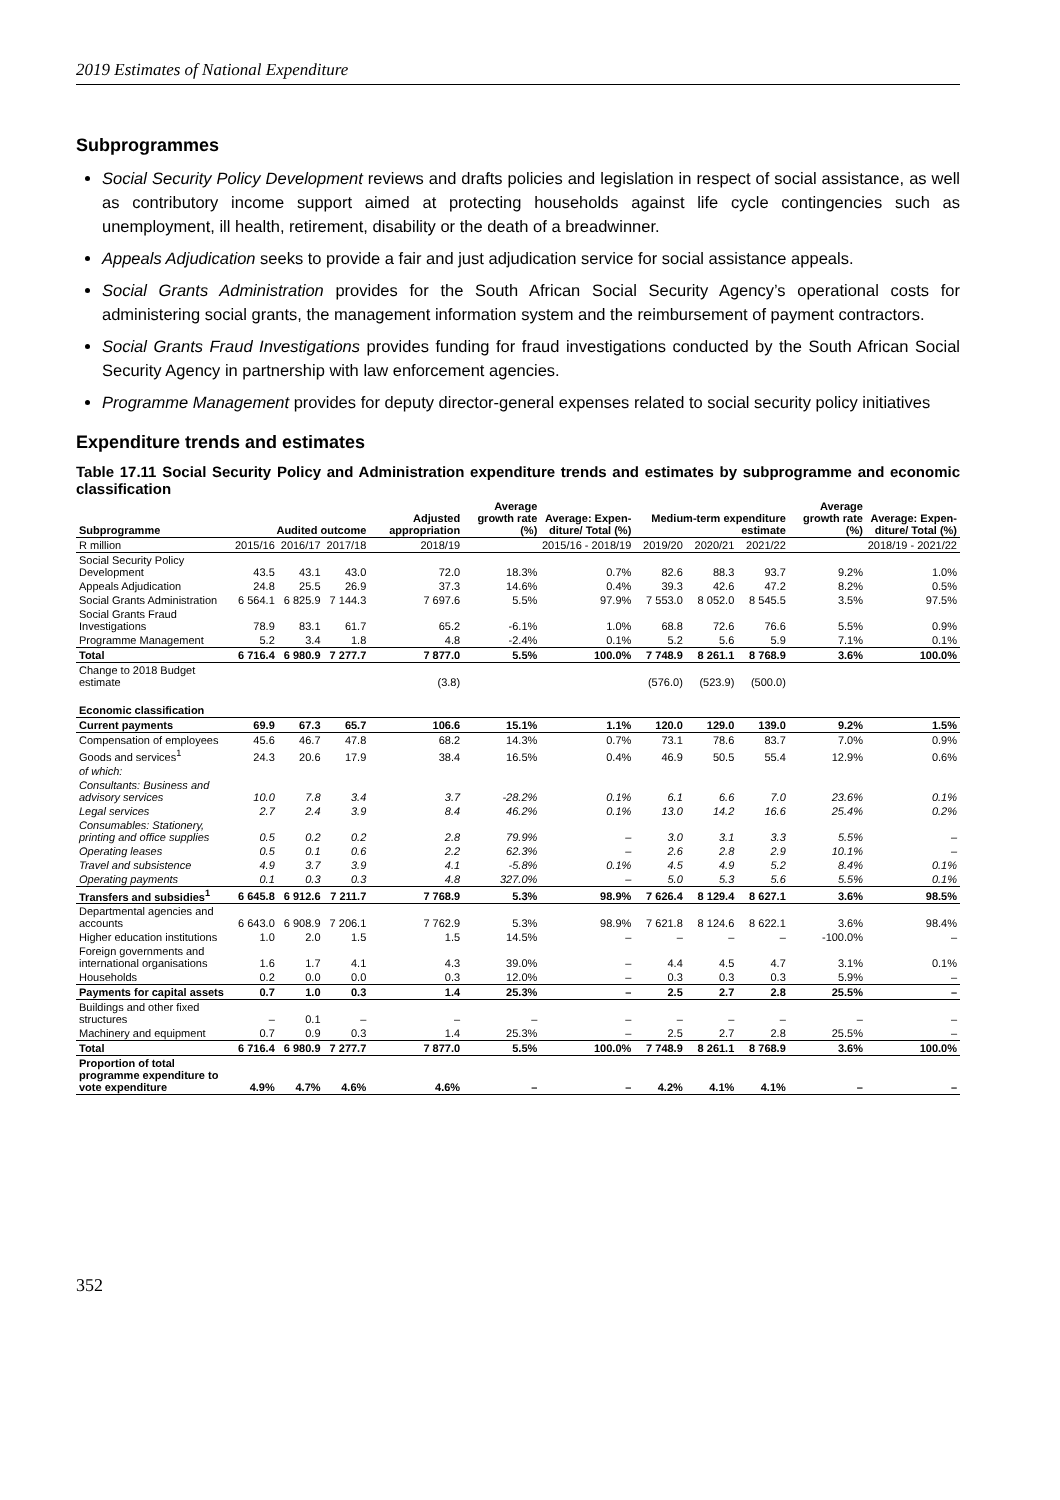2019 Estimates of National Expenditure
Subprogrammes
Social Security Policy Development reviews and drafts policies and legislation in respect of social assistance, as well as contributory income support aimed at protecting households against life cycle contingencies such as unemployment, ill health, retirement, disability or the death of a breadwinner.
Appeals Adjudication seeks to provide a fair and just adjudication service for social assistance appeals.
Social Grants Administration provides for the South African Social Security Agency’s operational costs for administering social grants, the management information system and the reimbursement of payment contractors.
Social Grants Fraud Investigations provides funding for fraud investigations conducted by the South African Social Security Agency in partnership with law enforcement agencies.
Programme Management provides for deputy director-general expenses related to social security policy initiatives
Expenditure trends and estimates
Table 17.11 Social Security Policy and Administration expenditure trends and estimates by subprogramme and economic classification
| Subprogramme | Audited outcome | | | Adjusted appropriation | Average growth rate (%) | Average: Expen-diture/ Total (%) | Medium-term expenditure estimate | | | Average growth rate (%) | Average: Expen-diture/ Total (%) |
| --- | --- | --- | --- | --- | --- | --- | --- | --- | --- | --- | --- |
| R million | 2015/16 | 2016/17 | 2017/18 | 2018/19 | 2015/16 - 2018/19 | | 2019/20 | 2020/21 | 2021/22 | 2018/19 - 2021/22 | |
| Social Security Policy Development | 43.5 | 43.1 | 43.0 | 72.0 | 18.3% | 0.7% | 82.6 | 88.3 | 93.7 | 9.2% | 1.0% |
| Appeals Adjudication | 24.8 | 25.5 | 26.9 | 37.3 | 14.6% | 0.4% | 39.3 | 42.6 | 47.2 | 8.2% | 0.5% |
| Social Grants Administration | 6 564.1 | 6 825.9 | 7 144.3 | 7 697.6 | 5.5% | 97.9% | 7 553.0 | 8 052.0 | 8 545.5 | 3.5% | 97.5% |
| Social Grants Fraud Investigations | 78.9 | 83.1 | 61.7 | 65.2 | -6.1% | 1.0% | 68.8 | 72.6 | 76.6 | 5.5% | 0.9% |
| Programme Management | 5.2 | 3.4 | 1.8 | 4.8 | -2.4% | 0.1% | 5.2 | 5.6 | 5.9 | 7.1% | 0.1% |
| Total | 6 716.4 | 6 980.9 | 7 277.7 | 7 877.0 | 5.5% | 100.0% | 7 748.9 | 8 261.1 | 8 768.9 | 3.6% | 100.0% |
| Change to 2018 Budget estimate | | | | (3.8) | | | (576.0) | (523.9) | (500.0) | | |
| Economic classification | | | | | | | | | | | |
| Current payments | 69.9 | 67.3 | 65.7 | 106.6 | 15.1% | 1.1% | 120.0 | 129.0 | 139.0 | 9.2% | 1.5% |
| Compensation of employees | 45.6 | 46.7 | 47.8 | 68.2 | 14.3% | 0.7% | 73.1 | 78.6 | 83.7 | 7.0% | 0.9% |
| Goods and services<sup>1</sup> | 24.3 | 20.6 | 17.9 | 38.4 | 16.5% | 0.4% | 46.9 | 50.5 | 55.4 | 12.9% | 0.6% |
| of which: | | | | | | | | | | | |
| Consultants: Business and advisory services | 10.0 | 7.8 | 3.4 | 3.7 | -28.2% | 0.1% | 6.1 | 6.6 | 7.0 | 23.6% | 0.1% |
| Legal services | 2.7 | 2.4 | 3.9 | 8.4 | 46.2% | 0.1% | 13.0 | 14.2 | 16.6 | 25.4% | 0.2% |
| Consumables: Stationery, printing and office supplies | 0.5 | 0.2 | 0.2 | 2.8 | 79.9% | – | 3.0 | 3.1 | 3.3 | 5.5% | – |
| Operating leases | 0.5 | 0.1 | 0.6 | 2.2 | 62.3% | – | 2.6 | 2.8 | 2.9 | 10.1% | – |
| Travel and subsistence | 4.9 | 3.7 | 3.9 | 4.1 | -5.8% | 0.1% | 4.5 | 4.9 | 5.2 | 8.4% | 0.1% |
| Operating payments | 0.1 | 0.3 | 0.3 | 4.8 | 327.0% | – | 5.0 | 5.3 | 5.6 | 5.5% | 0.1% |
| Transfers and subsidies<sup>1</sup> | 6 645.8 | 6 912.6 | 7 211.7 | 7 768.9 | 5.3% | 98.9% | 7 626.4 | 8 129.4 | 8 627.1 | 3.6% | 98.5% |
| Departmental agencies and accounts | 6 643.0 | 6 908.9 | 7 206.1 | 7 762.9 | 5.3% | 98.9% | 7 621.8 | 8 124.6 | 8 622.1 | 3.6% | 98.4% |
| Higher education institutions | 1.0 | 2.0 | 1.5 | 1.5 | 14.5% | – | – | – | – | -100.0% | – |
| Foreign governments and international organisations | 1.6 | 1.7 | 4.1 | 4.3 | 39.0% | – | 4.4 | 4.5 | 4.7 | 3.1% | 0.1% |
| Households | 0.2 | 0.0 | 0.0 | 0.3 | 12.0% | – | 0.3 | 0.3 | 0.3 | 5.9% | – |
| Payments for capital assets | 0.7 | 1.0 | 0.3 | 1.4 | 25.3% | – | 2.5 | 2.7 | 2.8 | 25.5% | – |
| Buildings and other fixed structures | – | 0.1 | – | – | – | – | – | – | – | – | – |
| Machinery and equipment | 0.7 | 0.9 | 0.3 | 1.4 | 25.3% | – | 2.5 | 2.7 | 2.8 | 25.5% | – |
| Total | 6 716.4 | 6 980.9 | 7 277.7 | 7 877.0 | 5.5% | 100.0% | 7 748.9 | 8 261.1 | 8 768.9 | 3.6% | 100.0% |
| Proportion of total programme expenditure to vote expenditure | 4.9% | 4.7% | 4.6% | 4.6% | – | – | 4.2% | 4.1% | 4.1% | – | – |
352